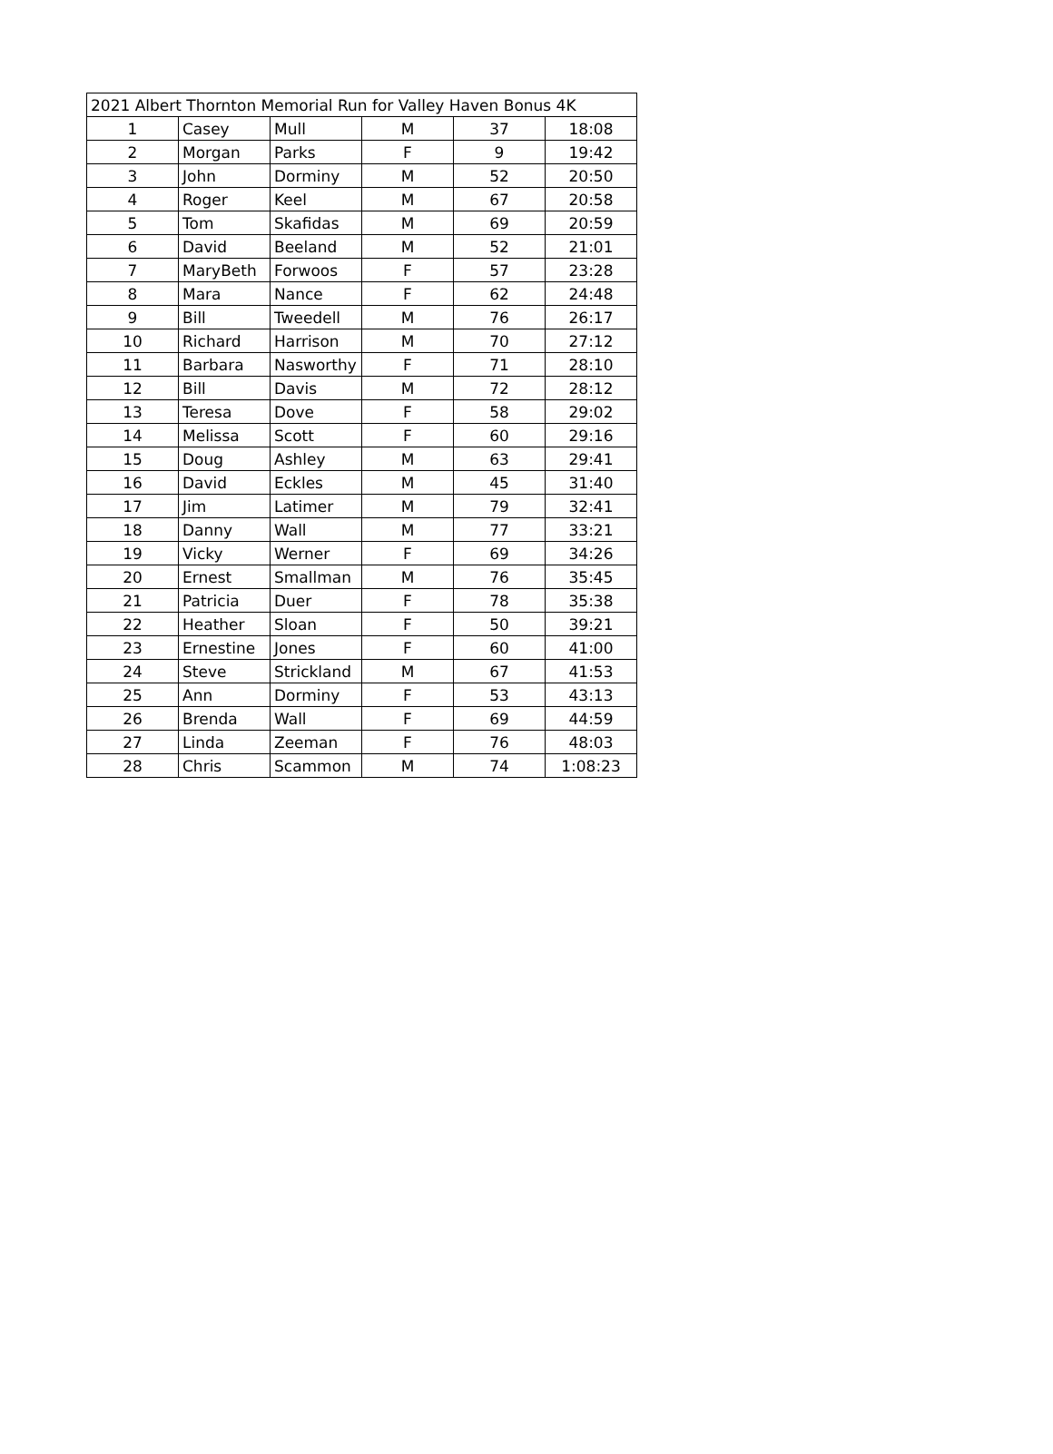| 2021 Albert Thornton Memorial Run for Valley Haven Bonus 4K | | | | | |
| --- | --- | --- | --- | --- | --- |
| 1 | Casey | Mull | M | 37 | 18:08 |
| 2 | Morgan | Parks | F | 9 | 19:42 |
| 3 | John | Dorminy | M | 52 | 20:50 |
| 4 | Roger | Keel | M | 67 | 20:58 |
| 5 | Tom | Skafidas | M | 69 | 20:59 |
| 6 | David | Beeland | M | 52 | 21:01 |
| 7 | MaryBeth | Forwoos | F | 57 | 23:28 |
| 8 | Mara | Nance | F | 62 | 24:48 |
| 9 | Bill | Tweedell | M | 76 | 26:17 |
| 10 | Richard | Harrison | M | 70 | 27:12 |
| 11 | Barbara | Nasworthy | F | 71 | 28:10 |
| 12 | Bill | Davis | M | 72 | 28:12 |
| 13 | Teresa | Dove | F | 58 | 29:02 |
| 14 | Melissa | Scott | F | 60 | 29:16 |
| 15 | Doug | Ashley | M | 63 | 29:41 |
| 16 | David | Eckles | M | 45 | 31:40 |
| 17 | Jim | Latimer | M | 79 | 32:41 |
| 18 | Danny | Wall | M | 77 | 33:21 |
| 19 | Vicky | Werner | F | 69 | 34:26 |
| 20 | Ernest | Smallman | M | 76 | 35:45 |
| 21 | Patricia | Duer | F | 78 | 35:38 |
| 22 | Heather | Sloan | F | 50 | 39:21 |
| 23 | Ernestine | Jones | F | 60 | 41:00 |
| 24 | Steve | Strickland | M | 67 | 41:53 |
| 25 | Ann | Dorminy | F | 53 | 43:13 |
| 26 | Brenda | Wall | F | 69 | 44:59 |
| 27 | Linda | Zeeman | F | 76 | 48:03 |
| 28 | Chris | Scammon | M | 74 | 1:08:23 |